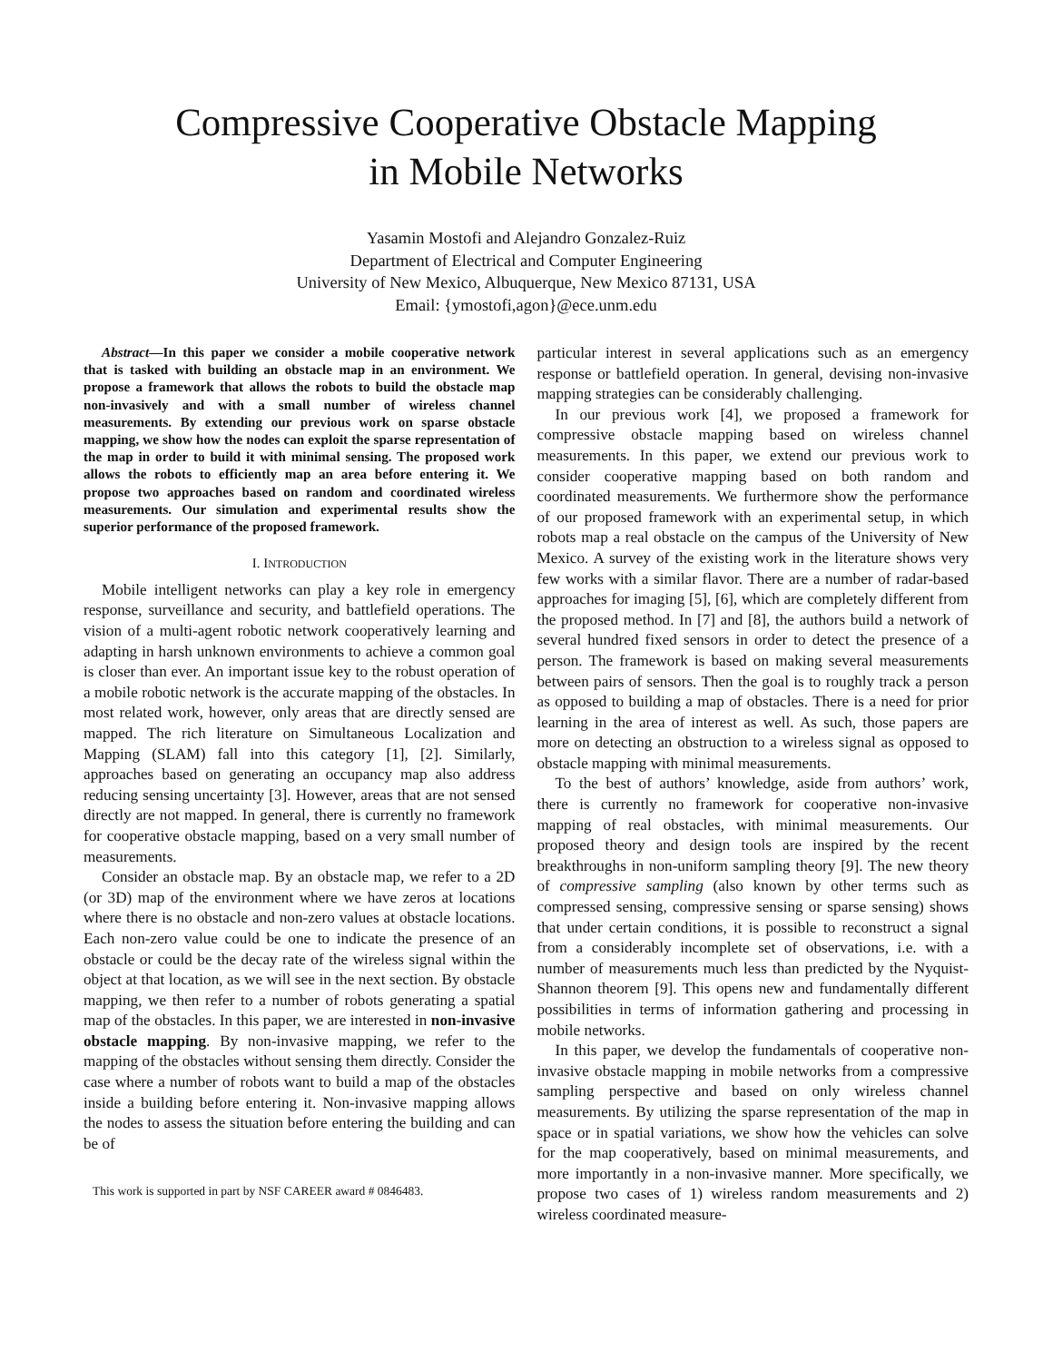Compressive Cooperative Obstacle Mapping
in Mobile Networks
Yasamin Mostofi and Alejandro Gonzalez-Ruiz
Department of Electrical and Computer Engineering
University of New Mexico, Albuquerque, New Mexico 87131, USA
Email: {ymostofi,agon}@ece.unm.edu
Abstract—In this paper we consider a mobile cooperative network that is tasked with building an obstacle map in an environment. We propose a framework that allows the robots to build the obstacle map non-invasively and with a small number of wireless channel measurements. By extending our previous work on sparse obstacle mapping, we show how the nodes can exploit the sparse representation of the map in order to build it with minimal sensing. The proposed work allows the robots to efficiently map an area before entering it. We propose two approaches based on random and coordinated wireless measurements. Our simulation and experimental results show the superior performance of the proposed framework.
I. INTRODUCTION
Mobile intelligent networks can play a key role in emergency response, surveillance and security, and battlefield operations. The vision of a multi-agent robotic network cooperatively learning and adapting in harsh unknown environments to achieve a common goal is closer than ever. An important issue key to the robust operation of a mobile robotic network is the accurate mapping of the obstacles. In most related work, however, only areas that are directly sensed are mapped. The rich literature on Simultaneous Localization and Mapping (SLAM) fall into this category [1], [2]. Similarly, approaches based on generating an occupancy map also address reducing sensing uncertainty [3]. However, areas that are not sensed directly are not mapped. In general, there is currently no framework for cooperative obstacle mapping, based on a very small number of measurements.
Consider an obstacle map. By an obstacle map, we refer to a 2D (or 3D) map of the environment where we have zeros at locations where there is no obstacle and non-zero values at obstacle locations. Each non-zero value could be one to indicate the presence of an obstacle or could be the decay rate of the wireless signal within the object at that location, as we will see in the next section. By obstacle mapping, we then refer to a number of robots generating a spatial map of the obstacles. In this paper, we are interested in non-invasive obstacle mapping. By non-invasive mapping, we refer to the mapping of the obstacles without sensing them directly. Consider the case where a number of robots want to build a map of the obstacles inside a building before entering it. Non-invasive mapping allows the nodes to assess the situation before entering the building and can be of
This work is supported in part by NSF CAREER award # 0846483.
particular interest in several applications such as an emergency response or battlefield operation. In general, devising non-invasive mapping strategies can be considerably challenging.
In our previous work [4], we proposed a framework for compressive obstacle mapping based on wireless channel measurements. In this paper, we extend our previous work to consider cooperative mapping based on both random and coordinated measurements. We furthermore show the performance of our proposed framework with an experimental setup, in which robots map a real obstacle on the campus of the University of New Mexico. A survey of the existing work in the literature shows very few works with a similar flavor. There are a number of radar-based approaches for imaging [5], [6], which are completely different from the proposed method. In [7] and [8], the authors build a network of several hundred fixed sensors in order to detect the presence of a person. The framework is based on making several measurements between pairs of sensors. Then the goal is to roughly track a person as opposed to building a map of obstacles. There is a need for prior learning in the area of interest as well. As such, those papers are more on detecting an obstruction to a wireless signal as opposed to obstacle mapping with minimal measurements.
To the best of authors’ knowledge, aside from authors’ work, there is currently no framework for cooperative non-invasive mapping of real obstacles, with minimal measurements. Our proposed theory and design tools are inspired by the recent breakthroughs in non-uniform sampling theory [9]. The new theory of compressive sampling (also known by other terms such as compressed sensing, compressive sensing or sparse sensing) shows that under certain conditions, it is possible to reconstruct a signal from a considerably incomplete set of observations, i.e. with a number of measurements much less than predicted by the Nyquist-Shannon theorem [9]. This opens new and fundamentally different possibilities in terms of information gathering and processing in mobile networks.
In this paper, we develop the fundamentals of cooperative non-invasive obstacle mapping in mobile networks from a compressive sampling perspective and based on only wireless channel measurements. By utilizing the sparse representation of the map in space or in spatial variations, we show how the vehicles can solve for the map cooperatively, based on minimal measurements, and more importantly in a non-invasive manner. More specifically, we propose two cases of 1) wireless random measurements and 2) wireless coordinated measure-